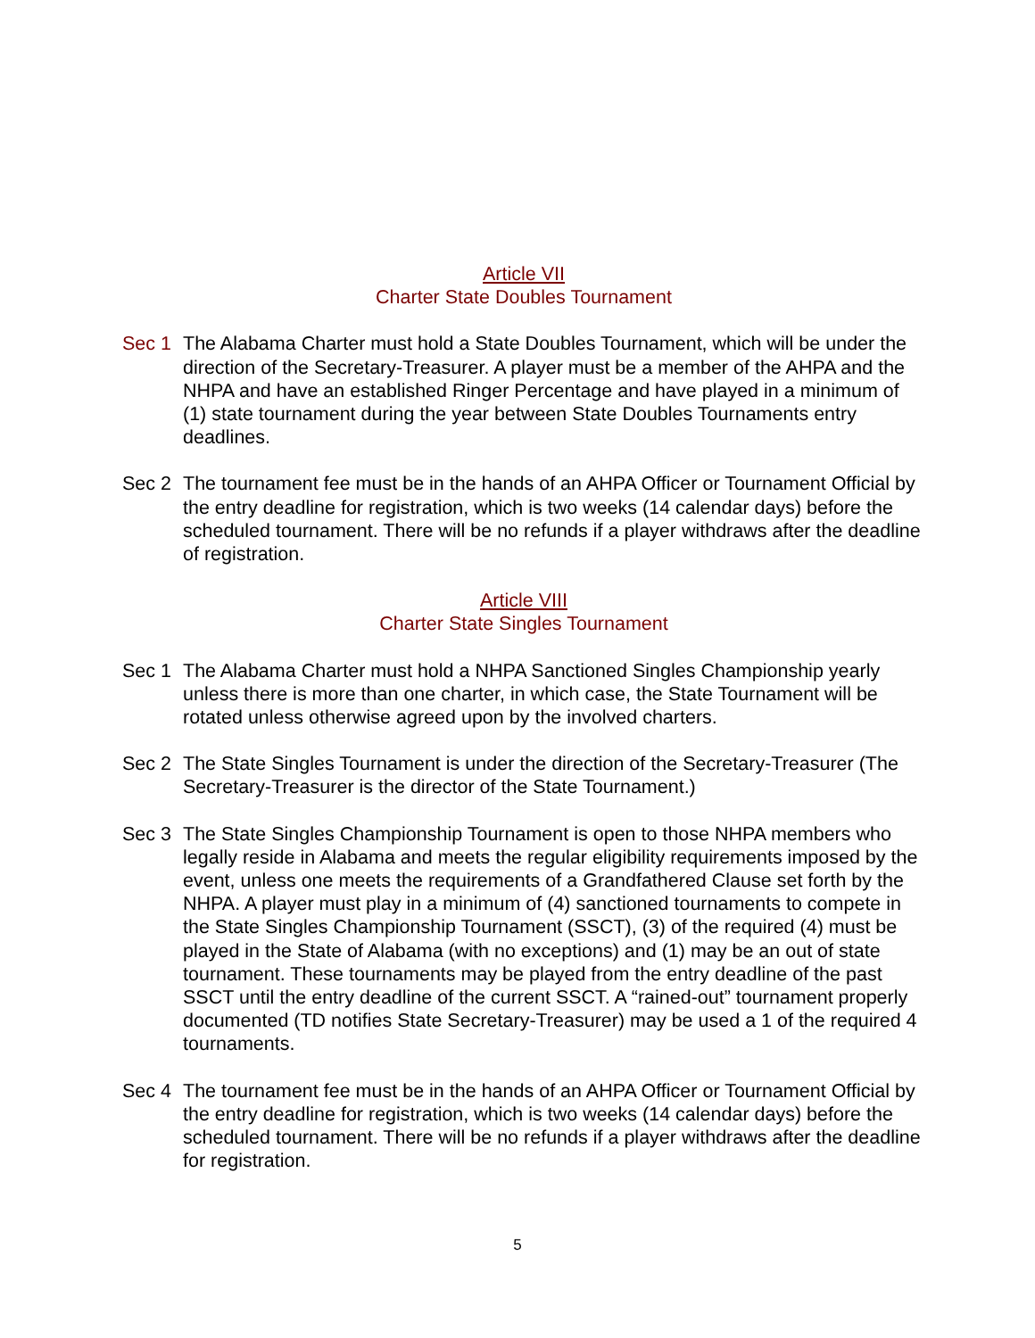Article VII
Charter State Doubles Tournament
Sec 1 The Alabama Charter must hold a State Doubles Tournament, which will be under the direction of the Secretary-Treasurer. A player must be a member of the AHPA and the NHPA and have an established Ringer Percentage and have played in a minimum of (1) state tournament during the year between State Doubles Tournaments entry deadlines.
Sec 2 The tournament fee must be in the hands of an AHPA Officer or Tournament Official by the entry deadline for registration, which is two weeks (14 calendar days) before the scheduled tournament. There will be no refunds if a player withdraws after the deadline of registration.
Article VIII
Charter State Singles Tournament
Sec 1 The Alabama Charter must hold a NHPA Sanctioned Singles Championship yearly unless there is more than one charter, in which case, the State Tournament will be rotated unless otherwise agreed upon by the involved charters.
Sec 2 The State Singles Tournament is under the direction of the Secretary-Treasurer (The Secretary-Treasurer is the director of the State Tournament.)
Sec 3 The State Singles Championship Tournament is open to those NHPA members who legally reside in Alabama and meets the regular eligibility requirements imposed by the event, unless one meets the requirements of a Grandfathered Clause set forth by the NHPA. A player must play in a minimum of (4) sanctioned tournaments to compete in the State Singles Championship Tournament (SSCT), (3) of the required (4) must be played in the State of Alabama (with no exceptions) and (1) may be an out of state tournament. These tournaments may be played from the entry deadline of the past SSCT until the entry deadline of the current SSCT. A “rained-out” tournament properly documented (TD notifies State Secretary-Treasurer) may be used a 1 of the required 4 tournaments.
Sec 4 The tournament fee must be in the hands of an AHPA Officer or Tournament Official by the entry deadline for registration, which is two weeks (14 calendar days) before the scheduled tournament. There will be no refunds if a player withdraws after the deadline for registration.
5